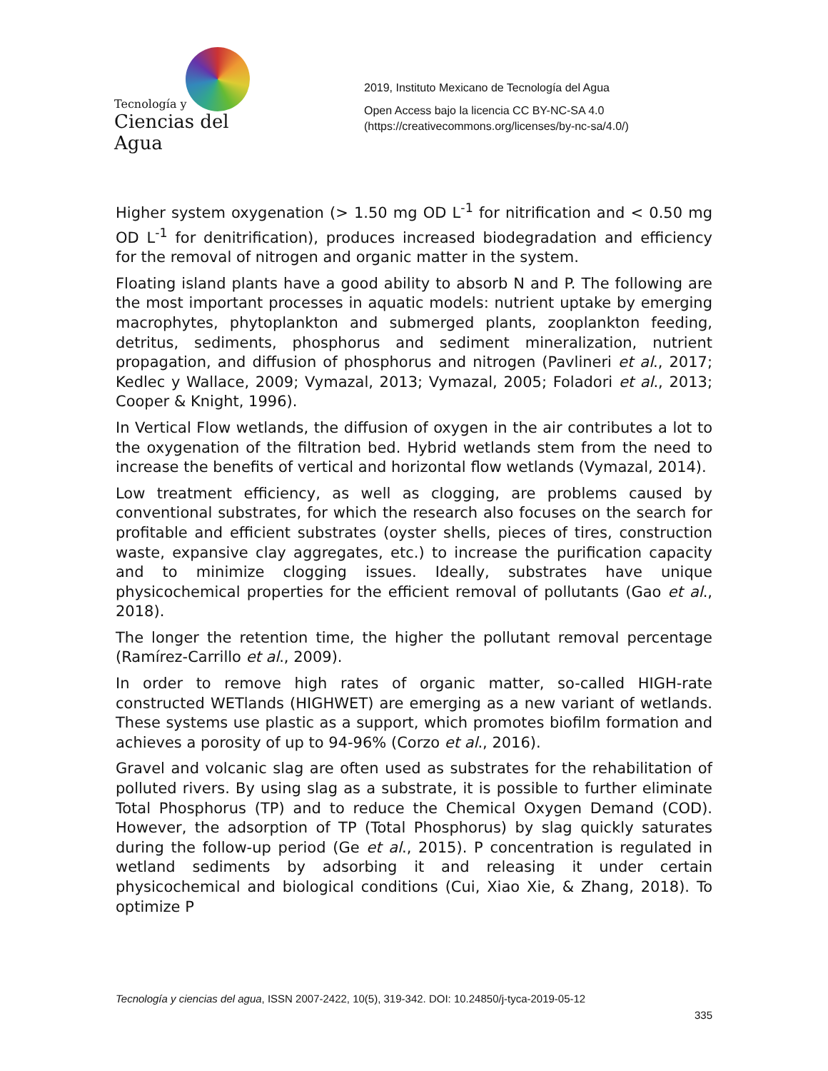Tecnología y
Ciencias del Agua
2019, Instituto Mexicano de Tecnología del Agua
Open Access bajo la licencia CC BY-NC-SA 4.0
(https://creativecommons.org/licenses/by-nc-sa/4.0/)
Higher system oxygenation (> 1.50 mg OD L<sup>-1</sup> for nitrification and < 0.50 mg OD L<sup>-1</sup> for denitrification), produces increased biodegradation and efficiency for the removal of nitrogen and organic matter in the system.
Floating island plants have a good ability to absorb N and P. The following are the most important processes in aquatic models: nutrient uptake by emerging macrophytes, phytoplankton and submerged plants, zooplankton feeding, detritus, sediments, phosphorus and sediment mineralization, nutrient propagation, and diffusion of phosphorus and nitrogen (Pavlineri et al., 2017; Kedlec y Wallace, 2009; Vymazal, 2013; Vymazal, 2005; Foladori et al., 2013; Cooper & Knight, 1996).
In Vertical Flow wetlands, the diffusion of oxygen in the air contributes a lot to the oxygenation of the filtration bed. Hybrid wetlands stem from the need to increase the benefits of vertical and horizontal flow wetlands (Vymazal, 2014).
Low treatment efficiency, as well as clogging, are problems caused by conventional substrates, for which the research also focuses on the search for profitable and efficient substrates (oyster shells, pieces of tires, construction waste, expansive clay aggregates, etc.) to increase the purification capacity and to minimize clogging issues. Ideally, substrates have unique physicochemical properties for the efficient removal of pollutants (Gao et al., 2018).
The longer the retention time, the higher the pollutant removal percentage (Ramírez-Carrillo et al., 2009).
In order to remove high rates of organic matter, so-called HIGH-rate constructed WETlands (HIGHWET) are emerging as a new variant of wetlands. These systems use plastic as a support, which promotes biofilm formation and achieves a porosity of up to 94-96% (Corzo et al., 2016).
Gravel and volcanic slag are often used as substrates for the rehabilitation of polluted rivers. By using slag as a substrate, it is possible to further eliminate Total Phosphorus (TP) and to reduce the Chemical Oxygen Demand (COD). However, the adsorption of TP (Total Phosphorus) by slag quickly saturates during the follow-up period (Ge et al., 2015). P concentration is regulated in wetland sediments by adsorbing it and releasing it under certain physicochemical and biological conditions (Cui, Xiao Xie, & Zhang, 2018). To optimize P
Tecnología y ciencias del agua, ISSN 2007-2422, 10(5), 319-342. DOI: 10.24850/j-tyca-2019-05-12
335